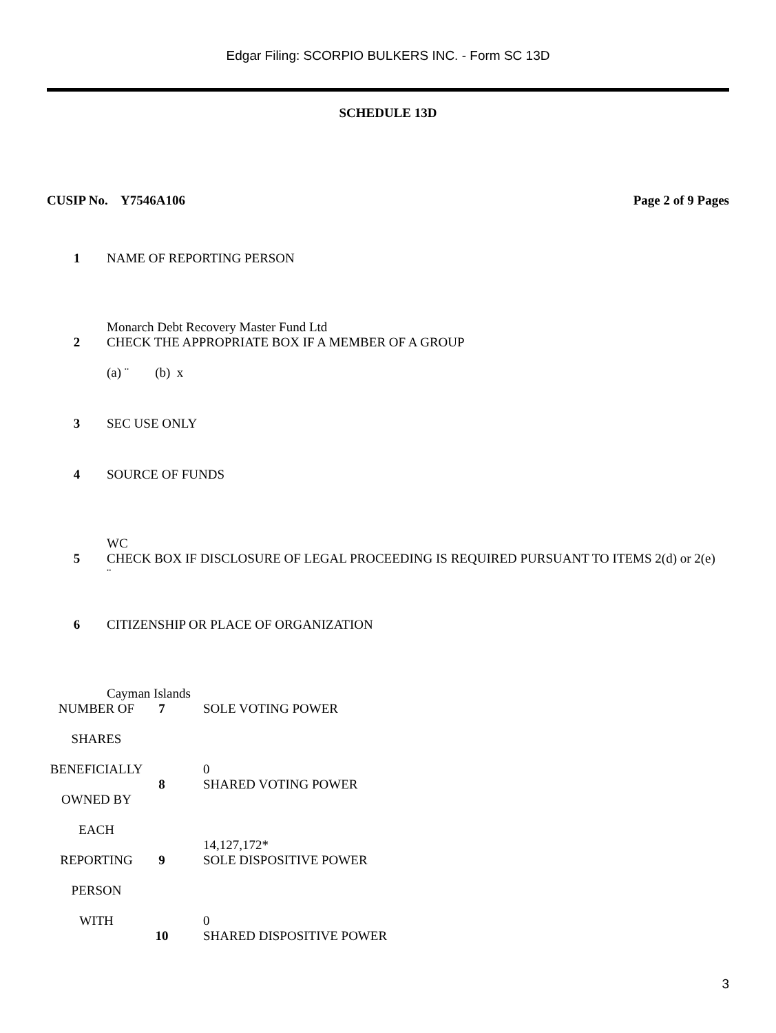Edgar Filing: SCORPIO BULKERS INC. - Form SC 13D
SCHEDULE 13D
CUSIP No. Y7546A106 Page 2 of 9 Pages
1 NAME OF REPORTING PERSON
Monarch Debt Recovery Master Fund Ltd
2 CHECK THE APPROPRIATE BOX IF A MEMBER OF A GROUP
(a) ¨ (b) x
3 SEC USE ONLY
4 SOURCE OF FUNDS
WC
5 CHECK BOX IF DISCLOSURE OF LEGAL PROCEEDING IS REQUIRED PURSUANT TO ITEMS 2(d) or 2(e) ¨
6 CITIZENSHIP OR PLACE OF ORGANIZATION
Cayman Islands
| NUMBER OF SHARES BENEFICIALLY OWNED BY EACH REPORTING PERSON WITH | 7 8 9 10 | SOLE VOTING POWER 0 SHARED VOTING POWER 14,127,172* SOLE DISPOSITIVE POWER 0 SHARED DISPOSITIVE POWER |
3